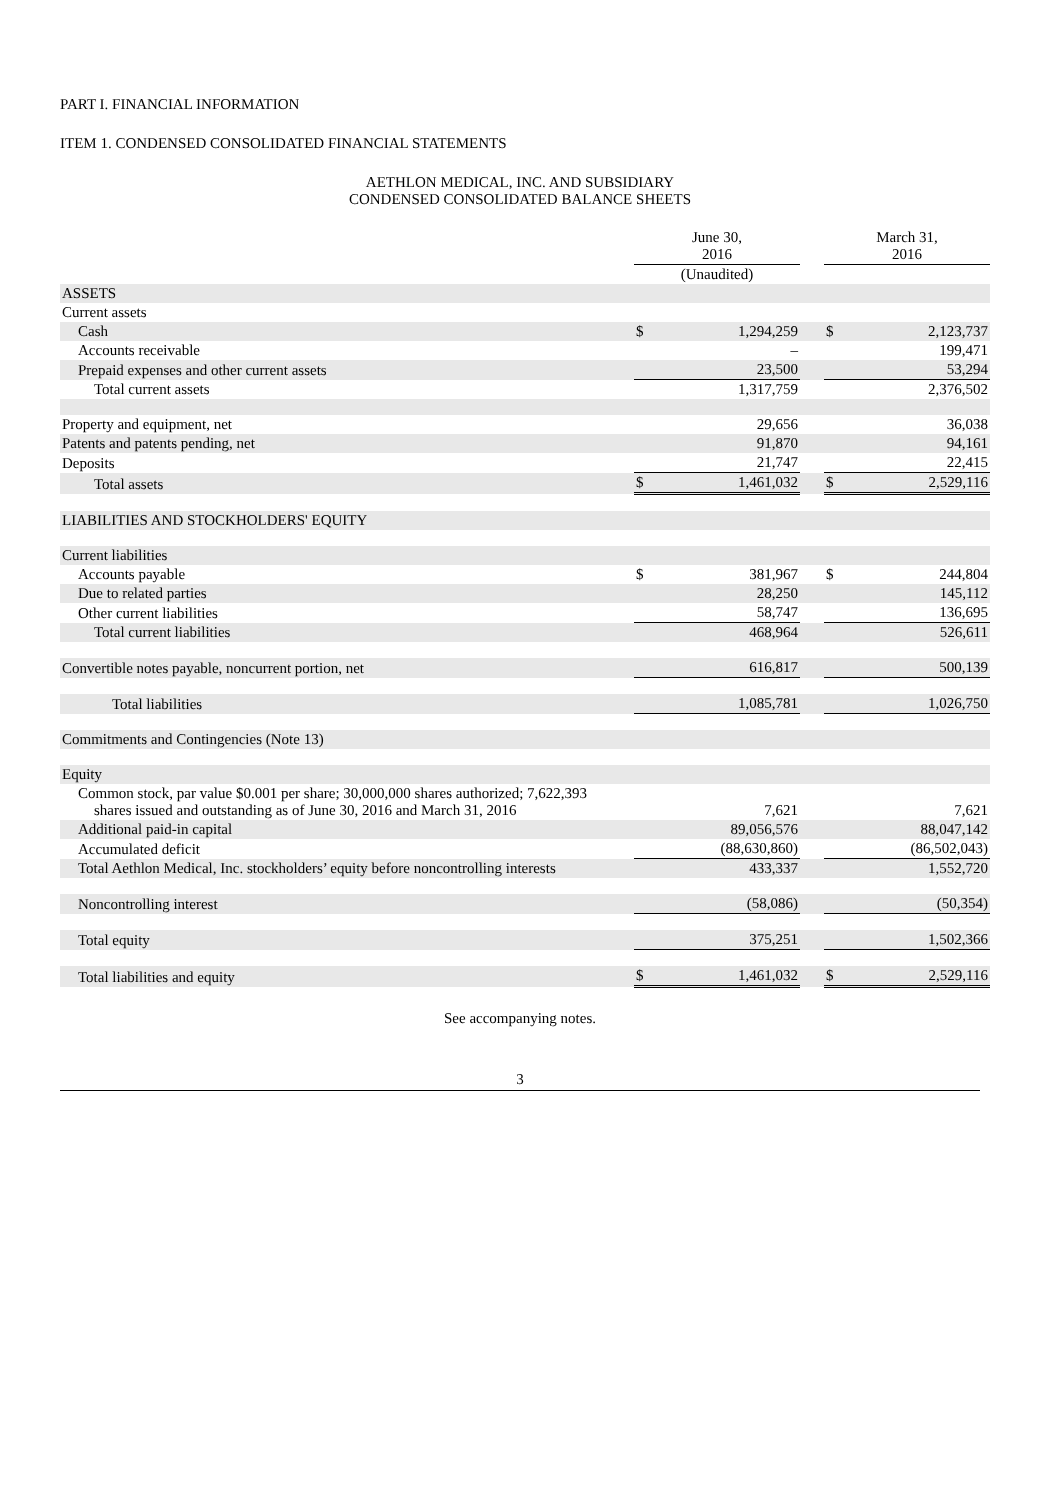PART I. FINANCIAL INFORMATION
ITEM 1. CONDENSED CONSOLIDATED FINANCIAL STATEMENTS
AETHLON MEDICAL, INC. AND SUBSIDIARY
CONDENSED CONSOLIDATED BALANCE SHEETS
| | June 30, 2016 | | | March 31, 2016 | |
| --- | --- | --- | --- | --- | --- |
| | (Unaudited) | | | | |
| ASSETS | | | | | |
| Current assets | | | | | |
| Cash | $ | 1,294,259 | | $ | 2,123,737 |
| Accounts receivable | | – | | | 199,471 |
| Prepaid expenses and other current assets | | 23,500 | | | 53,294 |
| Total current assets | | 1,317,759 | | | 2,376,502 |
| Property and equipment, net | | 29,656 | | | 36,038 |
| Patents and patents pending, net | | 91,870 | | | 94,161 |
| Deposits | | 21,747 | | | 22,415 |
| Total assets | $ | 1,461,032 | | $ | 2,529,116 |
| LIABILITIES AND STOCKHOLDERS' EQUITY | | | | | |
| Current liabilities | | | | | |
| Accounts payable | $ | 381,967 | | $ | 244,804 |
| Due to related parties | | 28,250 | | | 145,112 |
| Other current liabilities | | 58,747 | | | 136,695 |
| Total current liabilities | | 468,964 | | | 526,611 |
| Convertible notes payable, noncurrent portion, net | | 616,817 | | | 500,139 |
| Total liabilities | | 1,085,781 | | | 1,026,750 |
| Commitments and Contingencies (Note 13) | | | | | |
| Equity | | | | | |
| Common stock, par value $0.001 per share; 30,000,000 shares authorized; 7,622,393 shares issued and outstanding as of June 30, 2016 and March 31, 2016 | | 7,621 | | | 7,621 |
| Additional paid-in capital | | 89,056,576 | | | 88,047,142 |
| Accumulated deficit | | (88,630,860) | | | (86,502,043) |
| Total Aethlon Medical, Inc. stockholders’ equity before noncontrolling interests | | 433,337 | | | 1,552,720 |
| Noncontrolling interest | | (58,086) | | | (50,354) |
| Total equity | | 375,251 | | | 1,502,366 |
| Total liabilities and equity | $ | 1,461,032 | | $ | 2,529,116 |
See accompanying notes.
3